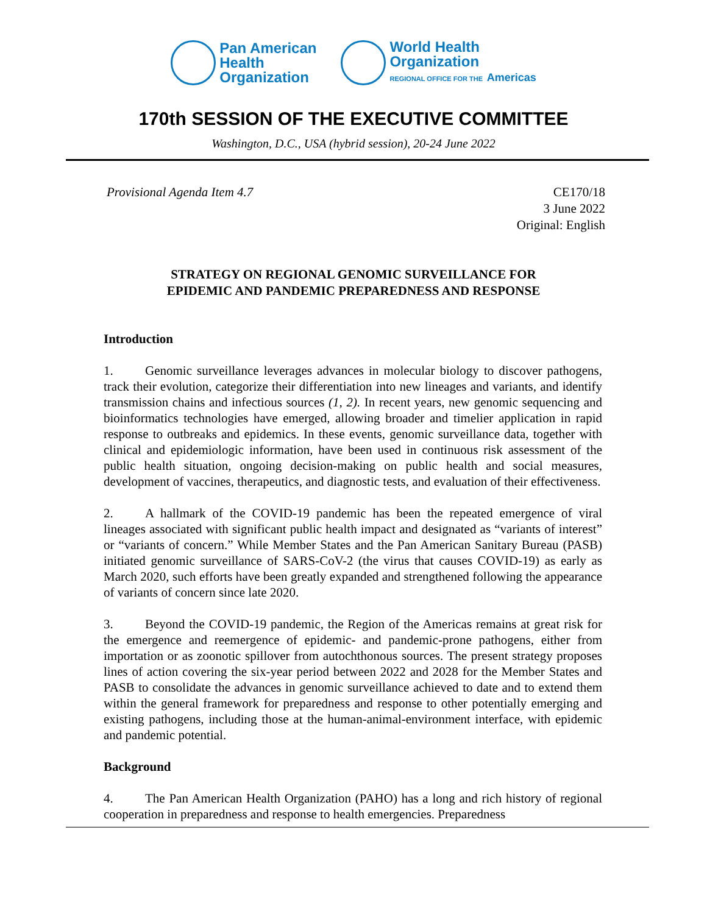Pan American
Health
Organization
World Health
Organization
REGIONAL OFFICE FOR THE Americas
170th SESSION OF THE EXECUTIVE COMMITTEE
Washington, D.C., USA (hybrid session), 20-24 June 2022
Provisional Agenda Item 4.7 CE170/18
3 June 2022
Original: English
STRATEGY ON REGIONAL GENOMIC SURVEILLANCE FOR
EPIDEMIC AND PANDEMIC PREPAREDNESS AND RESPONSE
Introduction
1. Genomic surveillance leverages advances in molecular biology to discover pathogens, track their evolution, categorize their differentiation into new lineages and variants, and identify transmission chains and infectious sources (1, 2). In recent years, new genomic sequencing and bioinformatics technologies have emerged, allowing broader and timelier application in rapid response to outbreaks and epidemics. In these events, genomic surveillance data, together with clinical and epidemiologic information, have been used in continuous risk assessment of the public health situation, ongoing decision-making on public health and social measures, development of vaccines, therapeutics, and diagnostic tests, and evaluation of their effectiveness.
2. A hallmark of the COVID-19 pandemic has been the repeated emergence of viral lineages associated with significant public health impact and designated as “variants of interest” or “variants of concern.” While Member States and the Pan American Sanitary Bureau (PASB) initiated genomic surveillance of SARS-CoV-2 (the virus that causes COVID-19) as early as March 2020, such efforts have been greatly expanded and strengthened following the appearance of variants of concern since late 2020.
3. Beyond the COVID-19 pandemic, the Region of the Americas remains at great risk for the emergence and reemergence of epidemic- and pandemic-prone pathogens, either from importation or as zoonotic spillover from autochthonous sources. The present strategy proposes lines of action covering the six-year period between 2022 and 2028 for the Member States and PASB to consolidate the advances in genomic surveillance achieved to date and to extend them within the general framework for preparedness and response to other potentially emerging and existing pathogens, including those at the human-animal-environment interface, with epidemic and pandemic potential.
Background
4. The Pan American Health Organization (PAHO) has a long and rich history of regional cooperation in preparedness and response to health emergencies. Preparedness